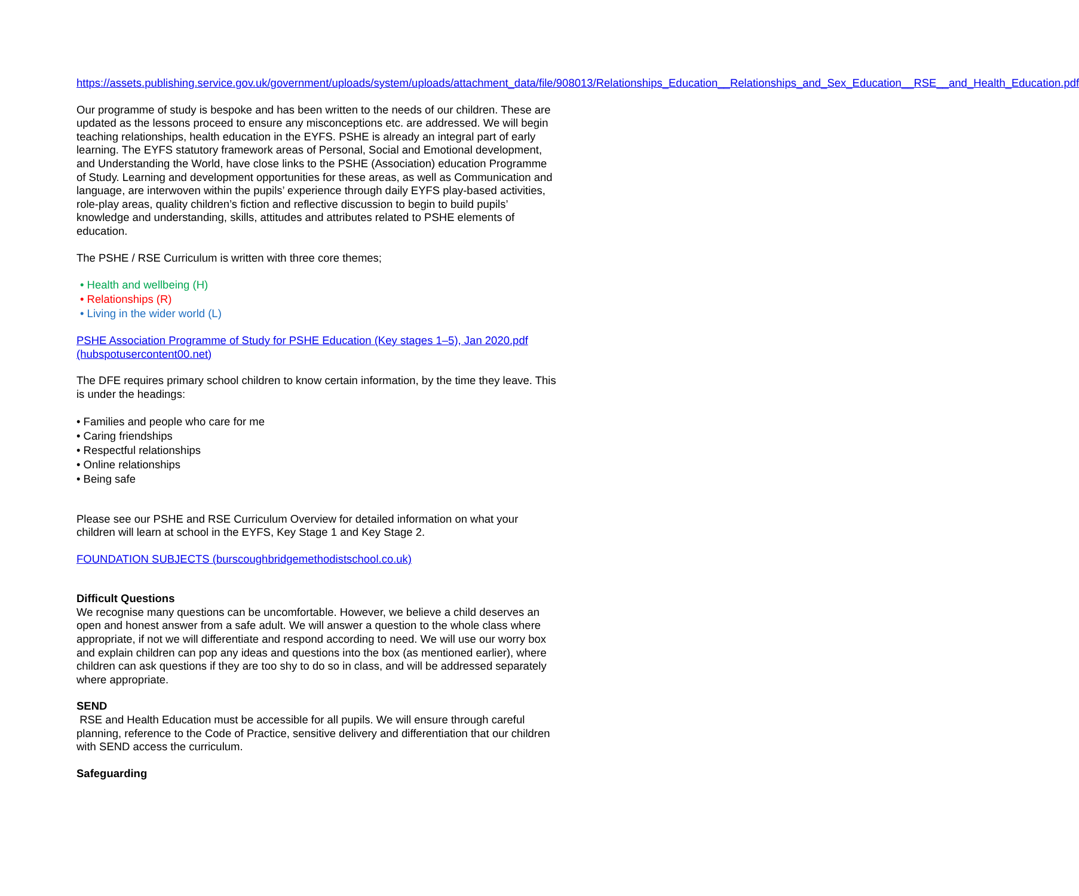https://assets.publishing.service.gov.uk/government/uploads/system/uploads/attachment_data/file/908013/Relationships_Education__Relationships_and_Sex_Education__RSE__and_Health_Education.pdf
Our programme of study is bespoke and has been written to the needs of our children. These are updated as the lessons proceed to ensure any misconceptions etc. are addressed. We will begin teaching relationships, health education in the EYFS. PSHE is already an integral part of early learning. The EYFS statutory framework areas of Personal, Social and Emotional development, and Understanding the World, have close links to the PSHE (Association) education Programme of Study. Learning and development opportunities for these areas, as well as Communication and language, are interwoven within the pupils’ experience through daily EYFS play-based activities, role-play areas, quality children’s fiction and reflective discussion to begin to build pupils’ knowledge and understanding, skills, attitudes and attributes related to PSHE elements of education.
The PSHE / RSE Curriculum is written with three core themes;
• Health and wellbeing (H)
• Relationships (R)
• Living in the wider world (L)
PSHE Association Programme of Study for PSHE Education (Key stages 1–5), Jan 2020.pdf (hubspotusercontent00.net)
The DFE requires primary school children to know certain information, by the time they leave. This is under the headings:
• Families and people who care for me
• Caring friendships
• Respectful relationships
• Online relationships
• Being safe
Please see our PSHE and RSE Curriculum Overview for detailed information on what your children will learn at school in the EYFS, Key Stage 1 and Key Stage 2.
FOUNDATION SUBJECTS (burscoughbridgemethodistschool.co.uk)
Difficult Questions
We recognise many questions can be uncomfortable. However, we believe a child deserves an open and honest answer from a safe adult. We will answer a question to the whole class where appropriate, if not we will differentiate and respond according to need. We will use our worry box and explain children can pop any ideas and questions into the box (as mentioned earlier), where children can ask questions if they are too shy to do so in class, and will be addressed separately where appropriate.
SEND
RSE and Health Education must be accessible for all pupils. We will ensure through careful planning, reference to the Code of Practice, sensitive delivery and differentiation that our children with SEND access the curriculum.
Safeguarding